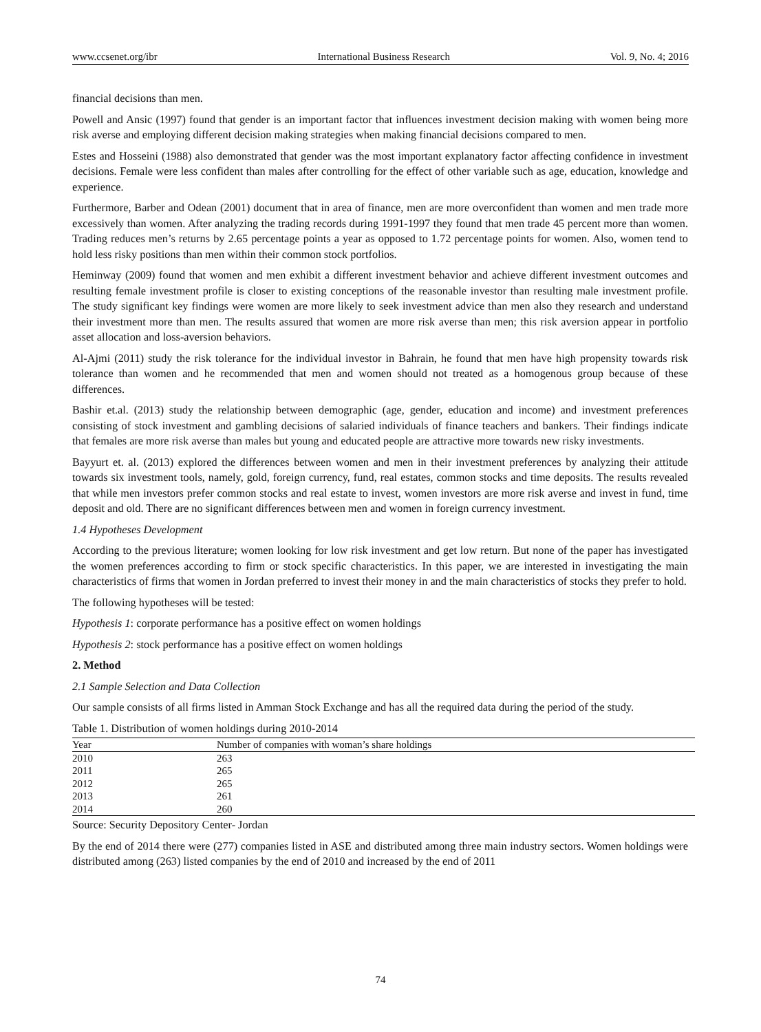www.ccsenet.org/ibr International Business Research Vol. 9, No. 4; 2016
financial decisions than men.
Powell and Ansic (1997) found that gender is an important factor that influences investment decision making with women being more risk averse and employing different decision making strategies when making financial decisions compared to men.
Estes and Hosseini (1988) also demonstrated that gender was the most important explanatory factor affecting confidence in investment decisions. Female were less confident than males after controlling for the effect of other variable such as age, education, knowledge and experience.
Furthermore, Barber and Odean (2001) document that in area of finance, men are more overconfident than women and men trade more excessively than women. After analyzing the trading records during 1991-1997 they found that men trade 45 percent more than women. Trading reduces men’s returns by 2.65 percentage points a year as opposed to 1.72 percentage points for women. Also, women tend to hold less risky positions than men within their common stock portfolios.
Heminway (2009) found that women and men exhibit a different investment behavior and achieve different investment outcomes and resulting female investment profile is closer to existing conceptions of the reasonable investor than resulting male investment profile. The study significant key findings were women are more likely to seek investment advice than men also they research and understand their investment more than men. The results assured that women are more risk averse than men; this risk aversion appear in portfolio asset allocation and loss-aversion behaviors.
Al-Ajmi (2011) study the risk tolerance for the individual investor in Bahrain, he found that men have high propensity towards risk tolerance than women and he recommended that men and women should not treated as a homogenous group because of these differences.
Bashir et.al. (2013) study the relationship between demographic (age, gender, education and income) and investment preferences consisting of stock investment and gambling decisions of salaried individuals of finance teachers and bankers. Their findings indicate that females are more risk averse than males but young and educated people are attractive more towards new risky investments.
Bayyurt et. al. (2013) explored the differences between women and men in their investment preferences by analyzing their attitude towards six investment tools, namely, gold, foreign currency, fund, real estates, common stocks and time deposits. The results revealed that while men investors prefer common stocks and real estate to invest, women investors are more risk averse and invest in fund, time deposit and old. There are no significant differences between men and women in foreign currency investment.
1.4 Hypotheses Development
According to the previous literature; women looking for low risk investment and get low return. But none of the paper has investigated the women preferences according to firm or stock specific characteristics. In this paper, we are interested in investigating the main characteristics of firms that women in Jordan preferred to invest their money in and the main characteristics of stocks they prefer to hold.
The following hypotheses will be tested:
Hypothesis 1: corporate performance has a positive effect on women holdings
Hypothesis 2: stock performance has a positive effect on women holdings
2. Method
2.1 Sample Selection and Data Collection
Our sample consists of all firms listed in Amman Stock Exchange and has all the required data during the period of the study.
Table 1. Distribution of women holdings during 2010-2014
| Year | Number of companies with woman’s share holdings |
| --- | --- |
| 2010 | 263 |
| 2011 | 265 |
| 2012 | 265 |
| 2013 | 261 |
| 2014 | 260 |
Source: Security Depository Center- Jordan
By the end of 2014 there were (277) companies listed in ASE and distributed among three main industry sectors. Women holdings were distributed among (263) listed companies by the end of 2010 and increased by the end of 2011
74